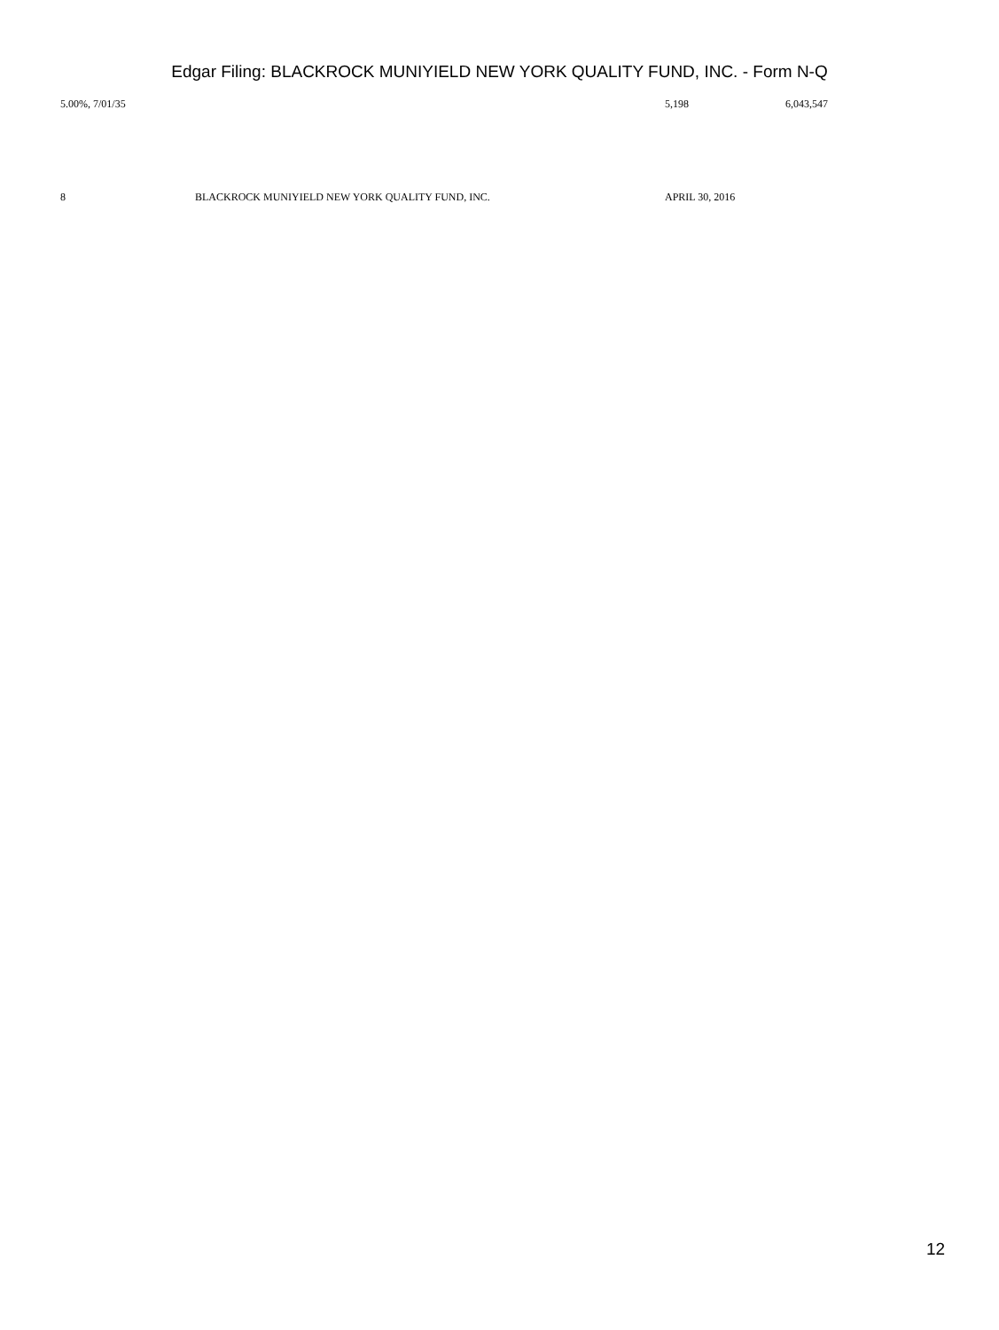Edgar Filing: BLACKROCK MUNIYIELD NEW YORK QUALITY FUND, INC. - Form N-Q
| 5.00%, 7/01/35 | 5,198 | 6,043,547 |
8 BLACKROCK MUNIYIELD NEW YORK QUALITY FUND, INC. APRIL 30, 2016
12